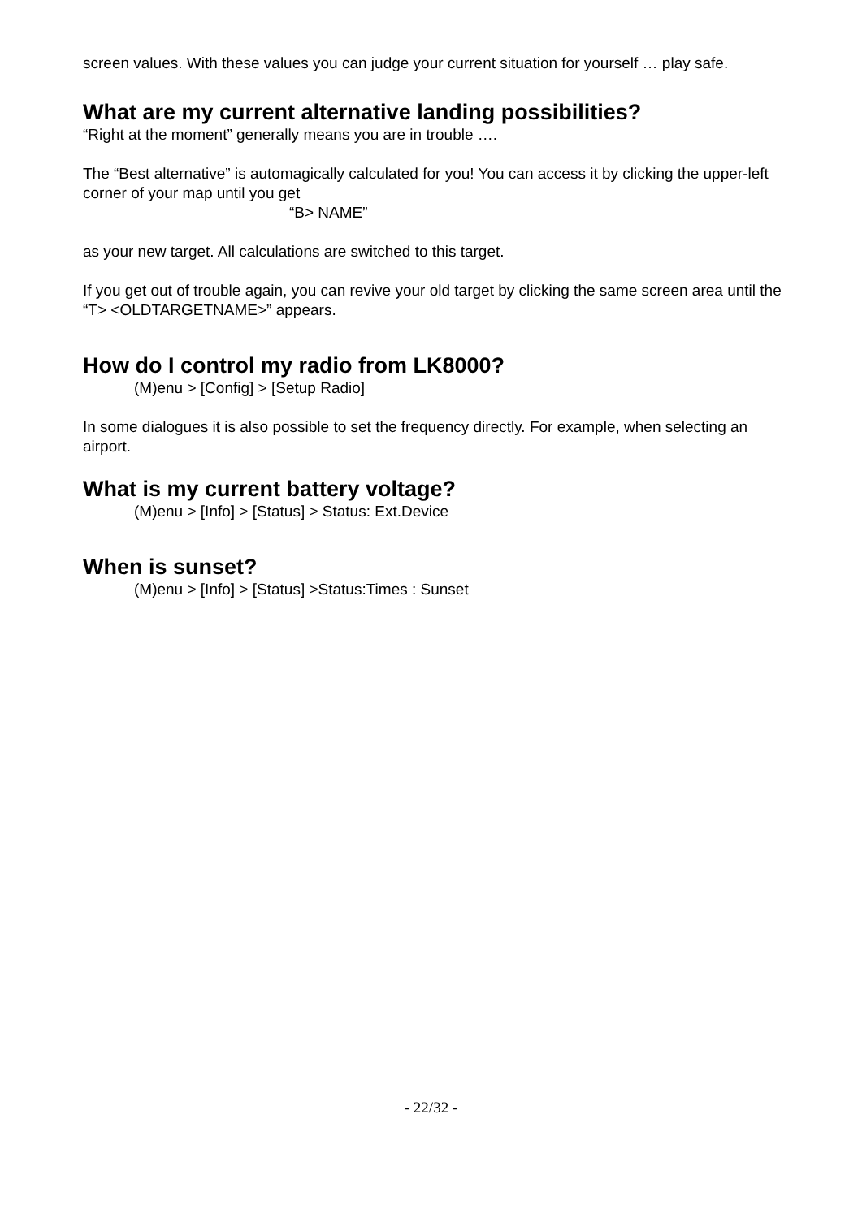screen values. With these values you can judge your current situation for yourself … play safe.
What are my current alternative landing possibilities?
“Right at the moment” generally means you are in trouble ….
The “Best alternative” is automagically calculated for you! You can access it by clicking the upper-left corner of your map until you get
“B> NAME”
as your new target. All calculations are switched to this target.
If you get out of trouble again, you can revive your old target by clicking the same screen area until the “T> <OLDTARGETNAME>” appears.
How do I control my radio from LK8000?
(M)enu > [Config] > [Setup Radio]
In some dialogues it is also possible to set the frequency directly. For example, when selecting an airport.
What is my current battery voltage?
(M)enu > [Info] > [Status] > Status: Ext.Device
When is sunset?
(M)enu > [Info] > [Status] >Status:Times : Sunset
- 22/32 -